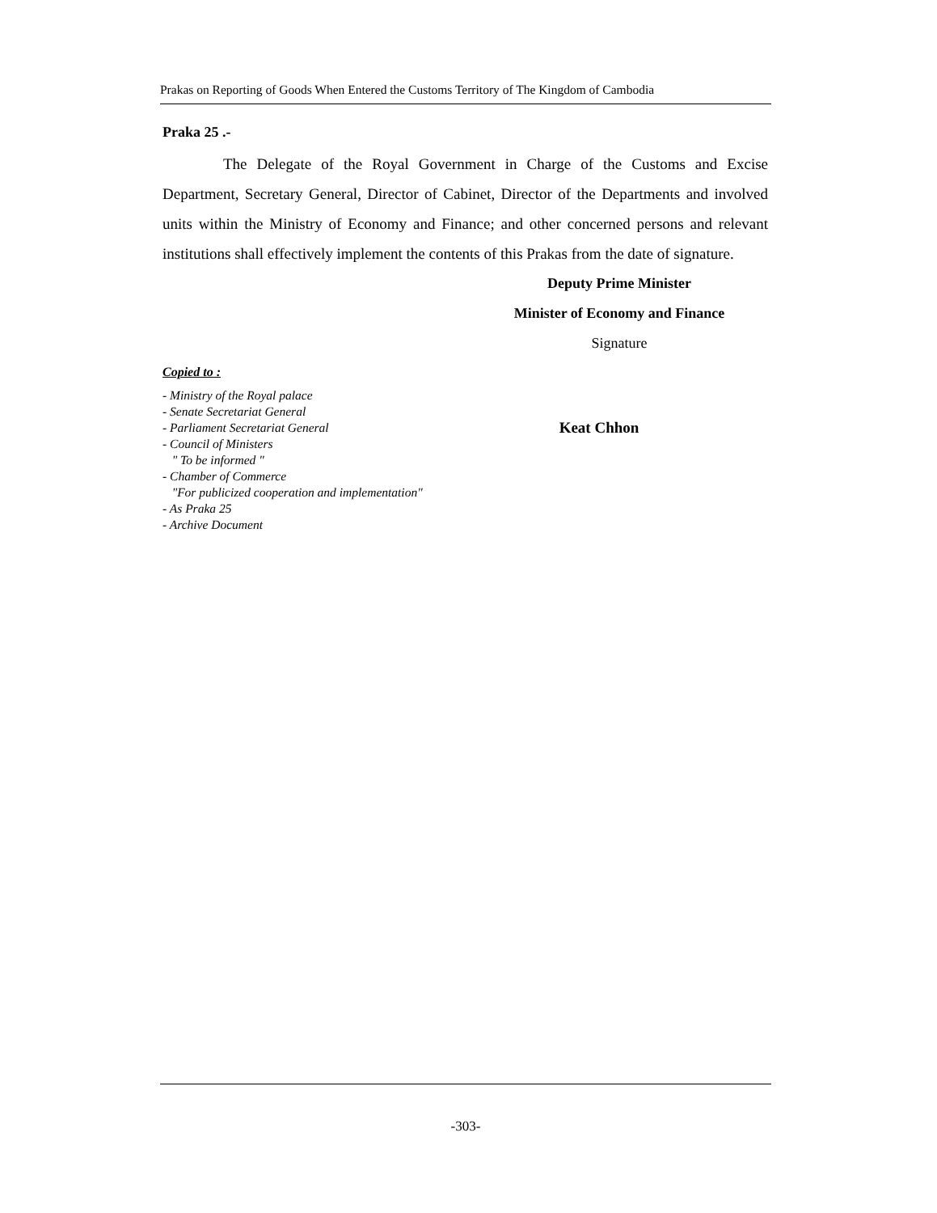Prakas on Reporting of Goods When Entered the Customs Territory of The Kingdom of Cambodia
Praka 25 .-
The Delegate of the Royal Government in Charge of the Customs and Excise Department, Secretary General, Director of Cabinet, Director of the Departments and involved units within the Ministry of Economy and Finance; and other concerned persons and relevant institutions shall effectively implement the contents of this Prakas from the date of signature.
Deputy Prime Minister
Minister of Economy and Finance
Signature
Copied to :
- Ministry of the Royal palace
- Senate Secretariat General
- Parliament Secretariat General Keat Chhon
- Council of Ministers
" To be informed "
- Chamber of Commerce
"For publicized cooperation and implementation"
- As Praka 25
- Archive Document
-303-